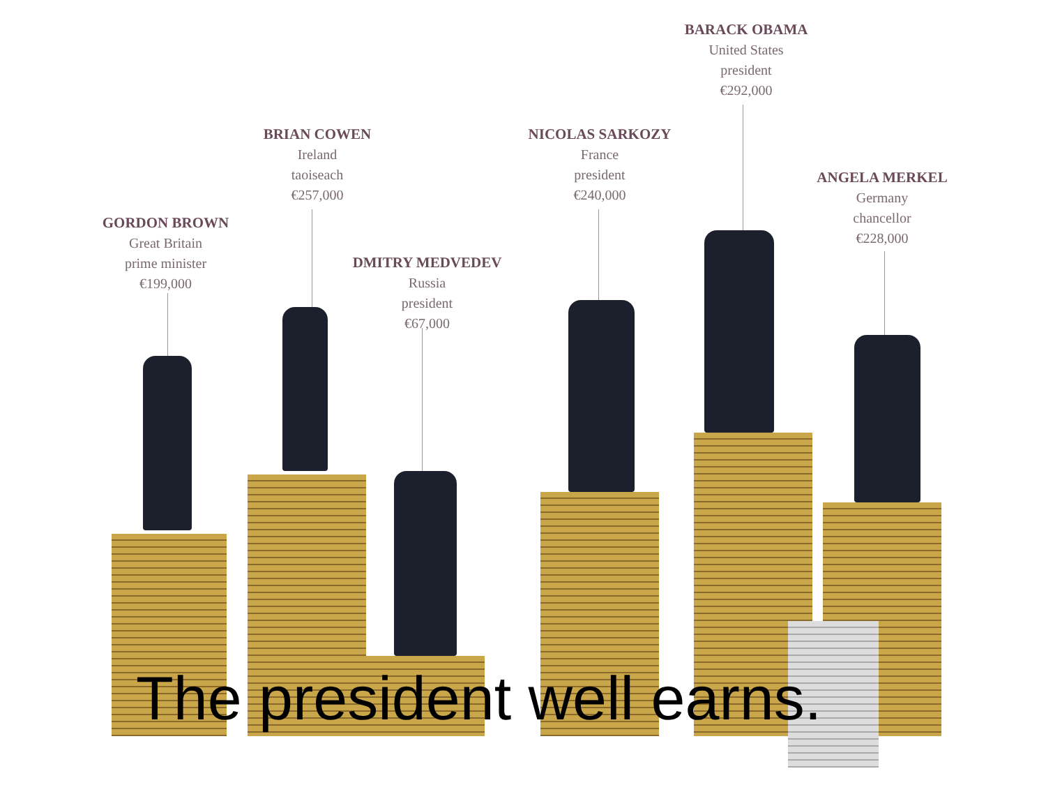BARACK OBAMA
United States
president
€292,000
BRIAN COWEN
Ireland
taoiseach
€257,000
NICOLAS SARKOZY
France
president
€240,000
ANGELA MERKEL
Germany
chancellor
€228,000
GORDON BROWN
Great Britain
prime minister
€199,000
DMITRY MEDVEDEV
Russia
president
€67,000
The president well earns.